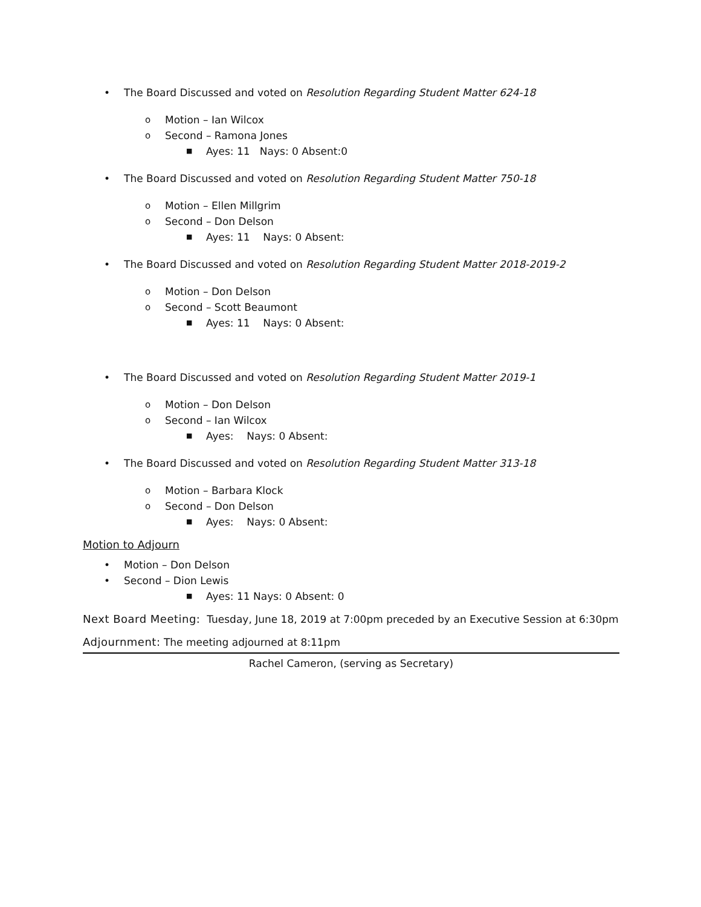• The Board Discussed and voted on Resolution Regarding Student Matter 624-18
o Motion – Ian Wilcox
o Second – Ramona Jones
■ Ayes: 11 Nays: 0 Absent:0
• The Board Discussed and voted on Resolution Regarding Student Matter 750-18
o Motion – Ellen Millgrim
o Second – Don Delson
■ Ayes: 11 Nays: 0 Absent:
• The Board Discussed and voted on Resolution Regarding Student Matter 2018-2019-2
o Motion – Don Delson
o Second – Scott Beaumont
■ Ayes: 11 Nays: 0 Absent:
• The Board Discussed and voted on Resolution Regarding Student Matter 2019-1
o Motion – Don Delson
o Second – Ian Wilcox
■ Ayes: Nays: 0 Absent:
• The Board Discussed and voted on Resolution Regarding Student Matter 313-18
o Motion – Barbara Klock
o Second – Don Delson
■ Ayes: Nays: 0 Absent:
Motion to Adjourn
• Motion – Don Delson
• Second – Dion Lewis
■ Ayes: 11 Nays: 0 Absent: 0
Next Board Meeting: Tuesday, June 18, 2019 at 7:00pm preceded by an Executive Session at 6:30pm
Adjournment: The meeting adjourned at 8:11pm
Rachel Cameron, (serving as Secretary)